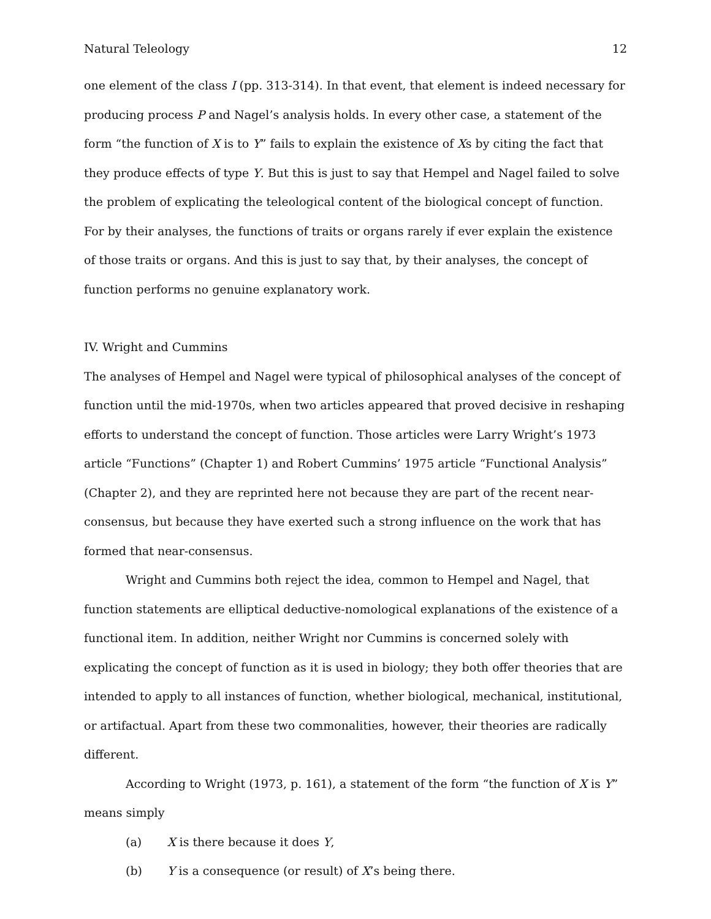Natural Teleology 12
one element of the class I (pp. 313-314). In that event, that element is indeed necessary for producing process P and Nagel’s analysis holds. In every other case, a statement of the form “the function of X is to Y” fails to explain the existence of Xs by citing the fact that they produce effects of type Y. But this is just to say that Hempel and Nagel failed to solve the problem of explicating the teleological content of the biological concept of function. For by their analyses, the functions of traits or organs rarely if ever explain the existence of those traits or organs. And this is just to say that, by their analyses, the concept of function performs no genuine explanatory work.
IV. Wright and Cummins
The analyses of Hempel and Nagel were typical of philosophical analyses of the concept of function until the mid-1970s, when two articles appeared that proved decisive in reshaping efforts to understand the concept of function. Those articles were Larry Wright’s 1973 article “Functions” (Chapter 1) and Robert Cummins’ 1975 article “Functional Analysis” (Chapter 2), and they are reprinted here not because they are part of the recent near-consensus, but because they have exerted such a strong influence on the work that has formed that near-consensus.
Wright and Cummins both reject the idea, common to Hempel and Nagel, that function statements are elliptical deductive-nomological explanations of the existence of a functional item. In addition, neither Wright nor Cummins is concerned solely with explicating the concept of function as it is used in biology; they both offer theories that are intended to apply to all instances of function, whether biological, mechanical, institutional, or artifactual. Apart from these two commonalities, however, their theories are radically different.
According to Wright (1973, p. 161), a statement of the form “the function of X is Y” means simply
(a) X is there because it does Y,
(b) Y is a consequence (or result) of X’s being there.